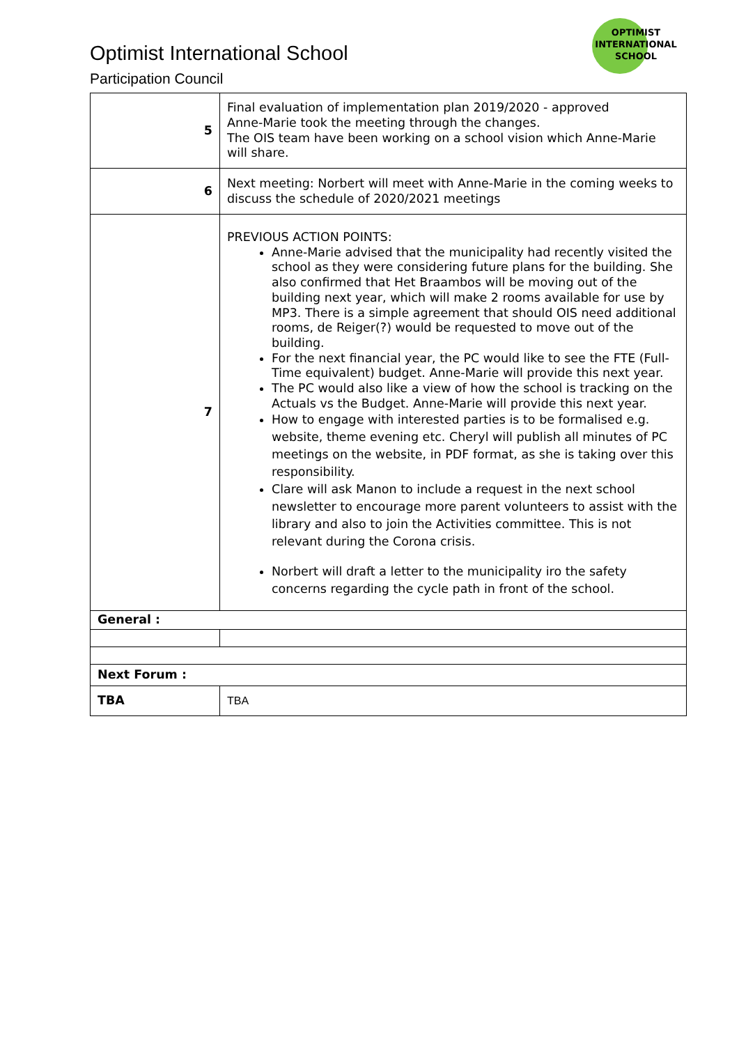OPTIMIST
INTERNATIONAL
SCHOOL
Optimist International School
Participation Council
| 5 | Final evaluation of implementation plan 2019/2020 - approved Anne-Marie took the meeting through the changes. The OIS team have been working on a school vision which Anne-Marie will share. |
| 6 | Next meeting: Norbert will meet with Anne-Marie in the coming weeks to discuss the schedule of 2020/2021 meetings |
| 7 | PREVIOUS ACTION POINTS: Anne-Marie advised that the municipality had recently visited the school as they were considering future plans for the building. She also confirmed that Het Braambos will be moving out of the building next year, which will make 2 rooms available for use by MP3. There is a simple agreement that should OIS need additional rooms, de Reiger(?) would be requested to move out of the building. For the next financial year, the PC would like to see the FTE (Full-Time equivalent) budget. Anne-Marie will provide this next year. The PC would also like a view of how the school is tracking on the Actuals vs the Budget. Anne-Marie will provide this next year. How to engage with interested parties is to be formalised e.g. website, theme evening etc. Cheryl will publish all minutes of PC meetings on the website, in PDF format, as she is taking over this responsibility. Clare will ask Manon to include a request in the next school newsletter to encourage more parent volunteers to assist with the library and also to join the Activities committee. This is not relevant during the Corona crisis. Norbert will draft a letter to the municipality iro the safety concerns regarding the cycle path in front of the school. |
| General : | |
| Next Forum : | |
| TBA | TBA |